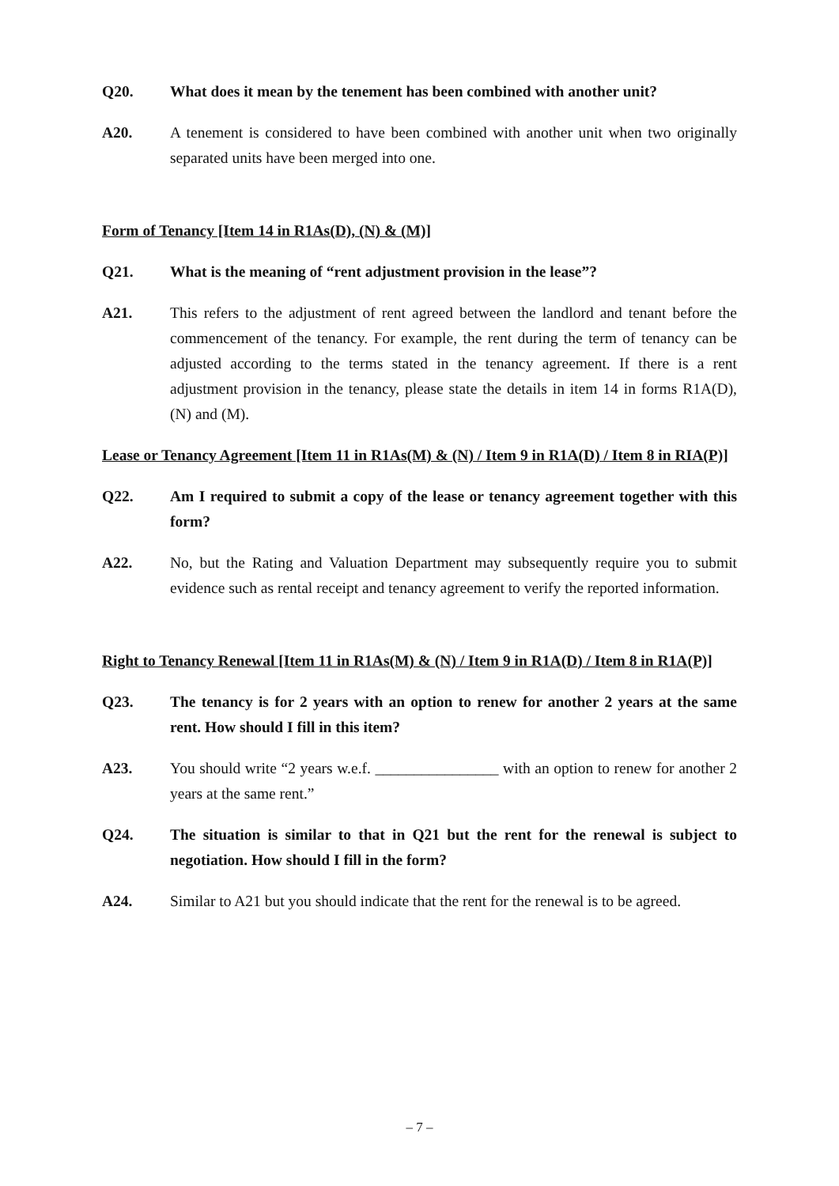Q20. What does it mean by the tenement has been combined with another unit?
A20. A tenement is considered to have been combined with another unit when two originally separated units have been merged into one.
Form of Tenancy [Item 14 in R1As(D), (N) & (M)]
Q21. What is the meaning of “rent adjustment provision in the lease”?
A21. This refers to the adjustment of rent agreed between the landlord and tenant before the commencement of the tenancy. For example, the rent during the term of tenancy can be adjusted according to the terms stated in the tenancy agreement. If there is a rent adjustment provision in the tenancy, please state the details in item 14 in forms R1A(D), (N) and (M).
Lease or Tenancy Agreement [Item 11 in R1As(M) & (N) / Item 9 in R1A(D) / Item 8 in RIA(P)]
Q22. Am I required to submit a copy of the lease or tenancy agreement together with this form?
A22. No, but the Rating and Valuation Department may subsequently require you to submit evidence such as rental receipt and tenancy agreement to verify the reported information.
Right to Tenancy Renewal [Item 11 in R1As(M) & (N) / Item 9 in R1A(D) / Item 8 in R1A(P)]
Q23. The tenancy is for 2 years with an option to renew for another 2 years at the same rent. How should I fill in this item?
A23. You should write “2 years w.e.f. ________________ with an option to renew for another 2 years at the same rent.”
Q24. The situation is similar to that in Q21 but the rent for the renewal is subject to negotiation. How should I fill in the form?
A24. Similar to A21 but you should indicate that the rent for the renewal is to be agreed.
– 7 –